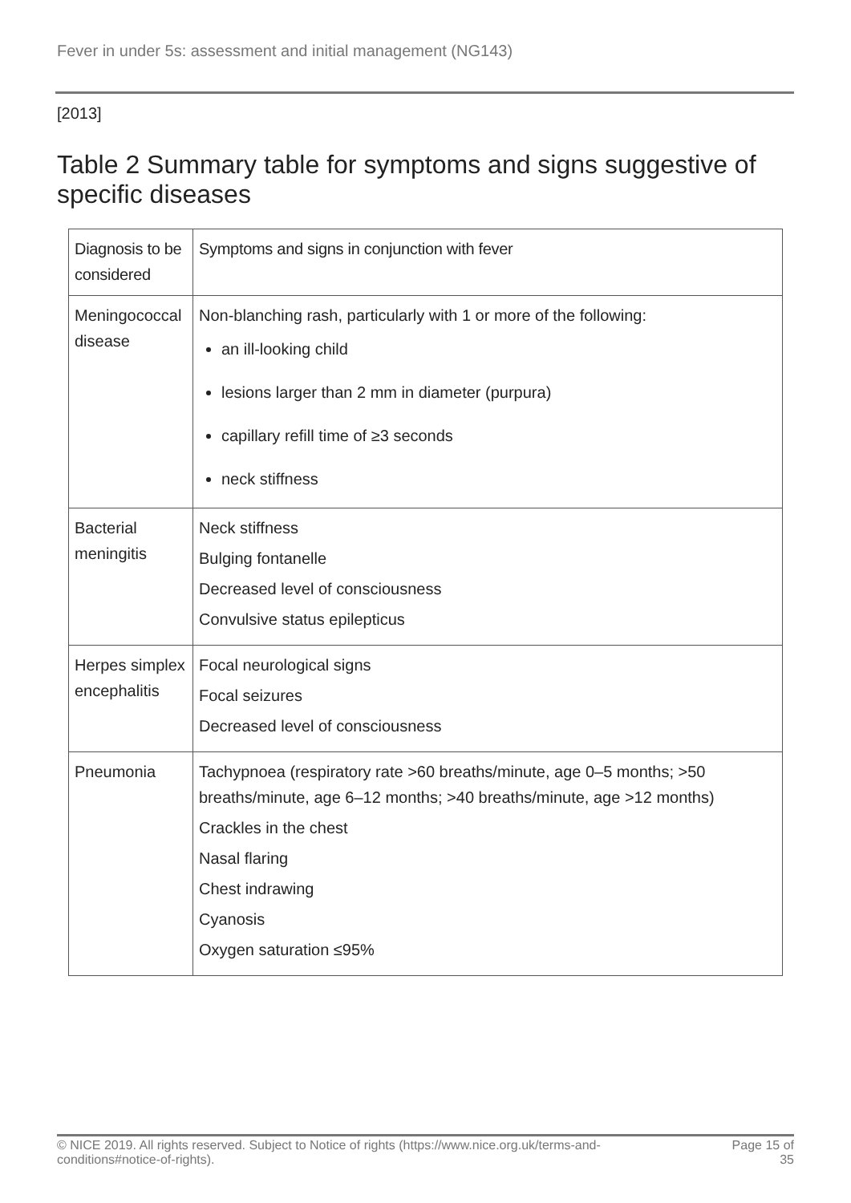Fever in under 5s: assessment and initial management (NG143)
[2013]
Table 2 Summary table for symptoms and signs suggestive of specific diseases
| Diagnosis to be considered | Symptoms and signs in conjunction with fever |
| --- | --- |
| Meningococcal disease | Non-blanching rash, particularly with 1 or more of the following: an ill-looking child lesions larger than 2 mm in diameter (purpura) capillary refill time of ≥3 seconds neck stiffness |
| Bacterial meningitis | Neck stiffness Bulging fontanelle Decreased level of consciousness Convulsive status epilepticus |
| Herpes simplex encephalitis | Focal neurological signs Focal seizures Decreased level of consciousness |
| Pneumonia | Tachypnoea (respiratory rate >60 breaths/minute, age 0–5 months; >50 breaths/minute, age 6–12 months; >40 breaths/minute, age >12 months) Crackles in the chest Nasal flaring Chest indrawing Cyanosis Oxygen saturation ≤95% |
© NICE 2019. All rights reserved. Subject to Notice of rights (https://www.nice.org.uk/terms-and-
conditions#notice-of-rights). Page 15 of
35